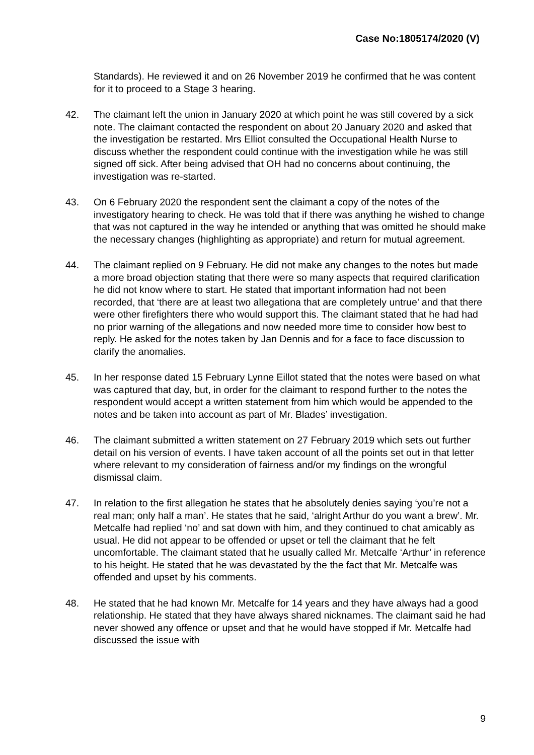Case No:1805174/2020 (V)
Standards). He reviewed it and on 26 November 2019 he confirmed that he was content for it to proceed to a Stage 3 hearing.
42. The claimant left the union in January 2020 at which point he was still covered by a sick note. The claimant contacted the respondent on about 20 January 2020 and asked that the investigation be restarted. Mrs Elliot consulted the Occupational Health Nurse to discuss whether the respondent could continue with the investigation while he was still signed off sick. After being advised that OH had no concerns about continuing, the investigation was re-started.
43. On 6 February 2020 the respondent sent the claimant a copy of the notes of the investigatory hearing to check. He was told that if there was anything he wished to change that was not captured in the way he intended or anything that was omitted he should make the necessary changes (highlighting as appropriate) and return for mutual agreement.
44. The claimant replied on 9 February. He did not make any changes to the notes but made a more broad objection stating that there were so many aspects that required clarification he did not know where to start. He stated that important information had not been recorded, that ‘there are at least two allegationa that are completely untrue’ and that there were other firefighters there who would support this. The claimant stated that he had had no prior warning of the allegations and now needed more time to consider how best to reply. He asked for the notes taken by Jan Dennis and for a face to face discussion to clarify the anomalies.
45. In her response dated 15 February Lynne Eillot stated that the notes were based on what was captured that day, but, in order for the claimant to respond further to the notes the respondent would accept a written statement from him which would be appended to the notes and be taken into account as part of Mr. Blades’ investigation.
46. The claimant submitted a written statement on 27 February 2019 which sets out further detail on his version of events. I have taken account of all the points set out in that letter where relevant to my consideration of fairness and/or my findings on the wrongful dismissal claim.
47. In relation to the first allegation he states that he absolutely denies saying ‘you’re not a real man; only half a man’. He states that he said, ‘alright Arthur do you want a brew’. Mr. Metcalfe had replied ‘no’ and sat down with him, and they continued to chat amicably as usual. He did not appear to be offended or upset or tell the claimant that he felt uncomfortable. The claimant stated that he usually called Mr. Metcalfe ‘Arthur’ in reference to his height. He stated that he was devastated by the the fact that Mr. Metcalfe was offended and upset by his comments.
48. He stated that he had known Mr. Metcalfe for 14 years and they have always had a good relationship. He stated that they have always shared nicknames. The claimant said he had never showed any offence or upset and that he would have stopped if Mr. Metcalfe had discussed the issue with
9